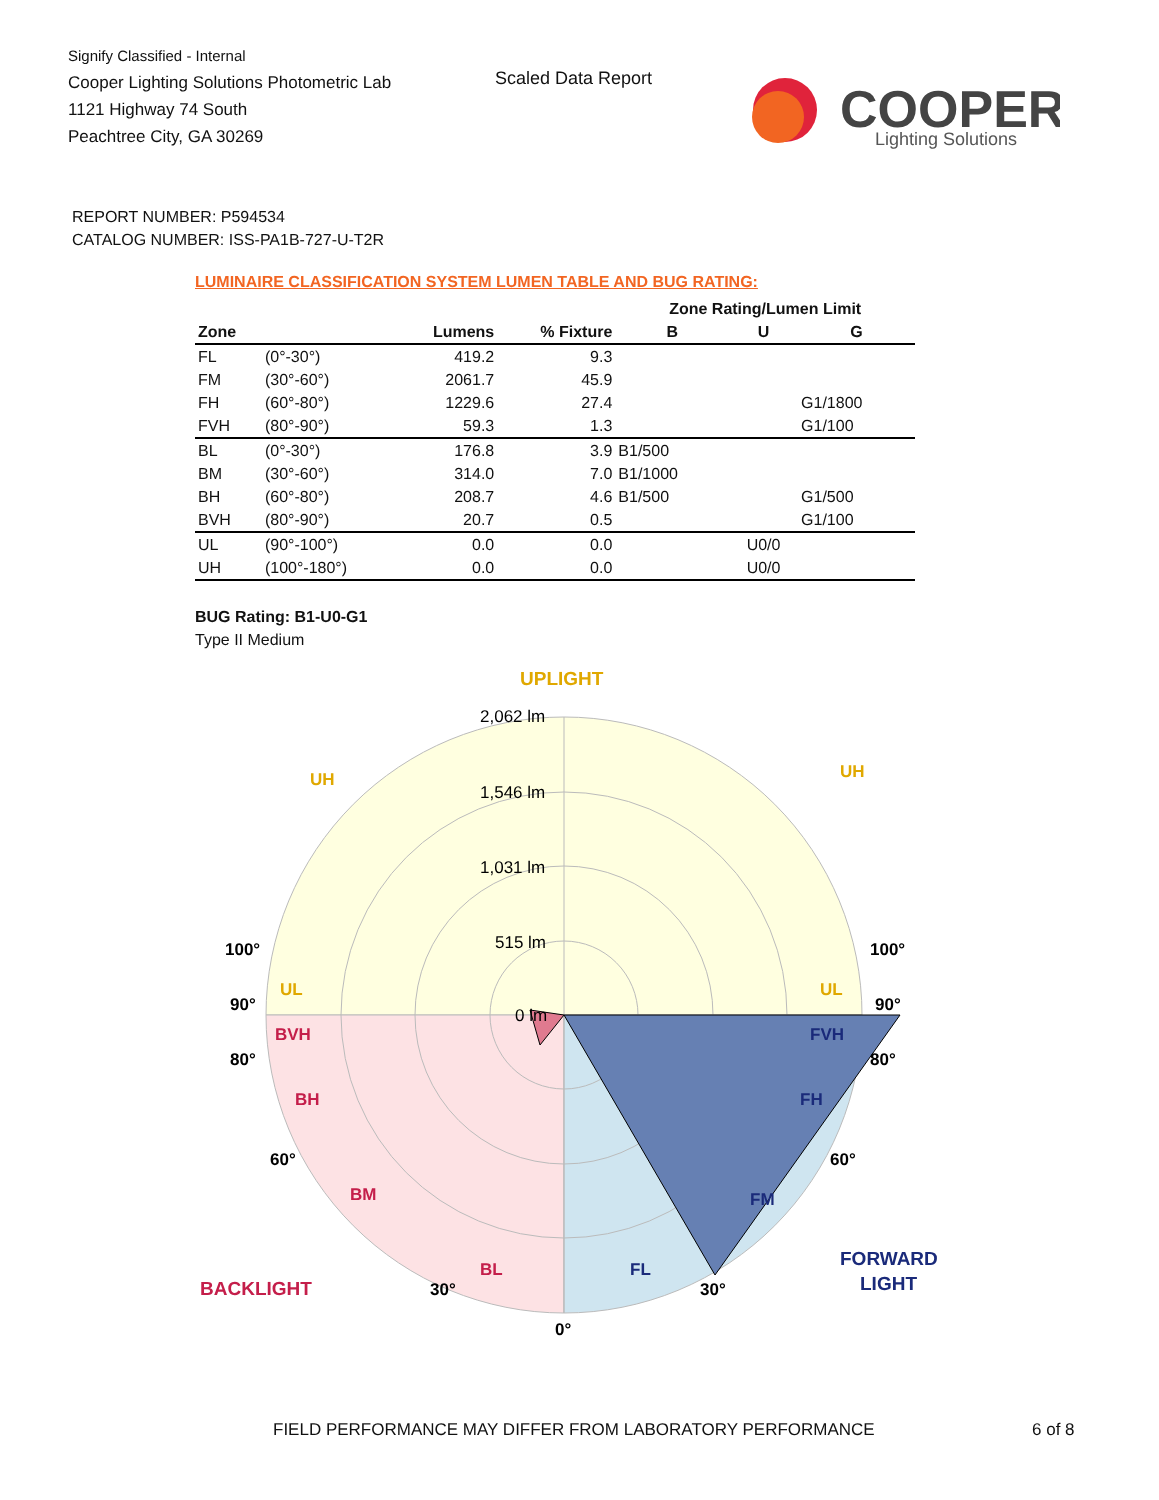Signify Classified - Internal
Cooper Lighting Solutions Photometric Lab
1121 Highway 74 South
Peachtree City, GA 30269
Scaled Data Report
COOPER
Lighting Solutions
REPORT NUMBER: P594534
CATALOG NUMBER: ISS-PA1B-727-U-T2R
LUMINAIRE CLASSIFICATION SYSTEM LUMEN TABLE AND BUG RATING:
| | | | | Zone Rating/Lumen Limit | | |
| --- | --- | --- | --- | --- | --- | --- |
| Zone | | Lumens | % Fixture | B | U | G |
| FL | (0°-30°) | 419.2 | 9.3 | | | |
| FM | (30°-60°) | 2061.7 | 45.9 | | | |
| FH | (60°-80°) | 1229.6 | 27.4 | | | G1/1800 |
| FVH | (80°-90°) | 59.3 | 1.3 | | | G1/100 |
| BL | (0°-30°) | 176.8 | 3.9 | B1/500 | | |
| BM | (30°-60°) | 314.0 | 7.0 | B1/1000 | | |
| BH | (60°-80°) | 208.7 | 4.6 | B1/500 | | G1/500 |
| BVH | (80°-90°) | 20.7 | 0.5 | | | G1/100 |
| UL | (90°-100°) | 0.0 | 0.0 | | U0/0 | |
| UH | (100°-180°) | 0.0 | 0.0 | | U0/0 | |
BUG Rating: B1-U0-G1
Type II Medium
UPLIGHT
UH
UH
UL
UL
BVH
BH
BM
BL
BACKLIGHT
FVH
FH
FM
FL
FORWARD
LIGHT
100°
100°
90°
90°
80°
80°
60°
60°
30°
30°
0°
2,062 lm
1,546 lm
1,031 lm
515 lm
0 lm
FIELD PERFORMANCE MAY DIFFER FROM LABORATORY PERFORMANCE
6 of 8